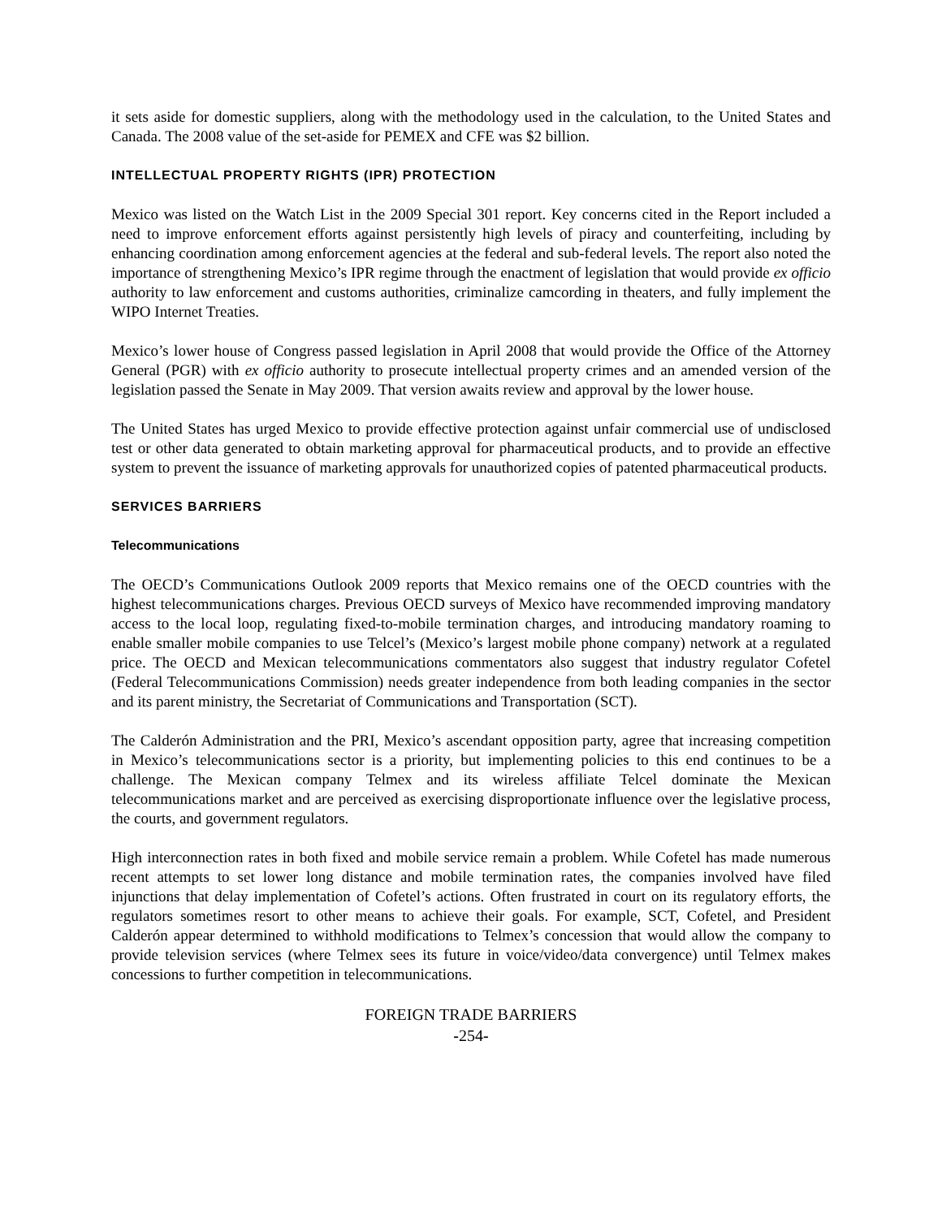it sets aside for domestic suppliers, along with the methodology used in the calculation, to the United States and Canada. The 2008 value of the set-aside for PEMEX and CFE was $2 billion.
INTELLECTUAL PROPERTY RIGHTS (IPR) PROTECTION
Mexico was listed on the Watch List in the 2009 Special 301 report. Key concerns cited in the Report included a need to improve enforcement efforts against persistently high levels of piracy and counterfeiting, including by enhancing coordination among enforcement agencies at the federal and sub-federal levels. The report also noted the importance of strengthening Mexico’s IPR regime through the enactment of legislation that would provide ex officio authority to law enforcement and customs authorities, criminalize camcording in theaters, and fully implement the WIPO Internet Treaties.
Mexico’s lower house of Congress passed legislation in April 2008 that would provide the Office of the Attorney General (PGR) with ex officio authority to prosecute intellectual property crimes and an amended version of the legislation passed the Senate in May 2009. That version awaits review and approval by the lower house.
The United States has urged Mexico to provide effective protection against unfair commercial use of undisclosed test or other data generated to obtain marketing approval for pharmaceutical products, and to provide an effective system to prevent the issuance of marketing approvals for unauthorized copies of patented pharmaceutical products.
SERVICES BARRIERS
Telecommunications
The OECD’s Communications Outlook 2009 reports that Mexico remains one of the OECD countries with the highest telecommunications charges. Previous OECD surveys of Mexico have recommended improving mandatory access to the local loop, regulating fixed-to-mobile termination charges, and introducing mandatory roaming to enable smaller mobile companies to use Telcel’s (Mexico’s largest mobile phone company) network at a regulated price. The OECD and Mexican telecommunications commentators also suggest that industry regulator Cofetel (Federal Telecommunications Commission) needs greater independence from both leading companies in the sector and its parent ministry, the Secretariat of Communications and Transportation (SCT).
The Calderón Administration and the PRI, Mexico’s ascendant opposition party, agree that increasing competition in Mexico’s telecommunications sector is a priority, but implementing policies to this end continues to be a challenge. The Mexican company Telmex and its wireless affiliate Telcel dominate the Mexican telecommunications market and are perceived as exercising disproportionate influence over the legislative process, the courts, and government regulators.
High interconnection rates in both fixed and mobile service remain a problem. While Cofetel has made numerous recent attempts to set lower long distance and mobile termination rates, the companies involved have filed injunctions that delay implementation of Cofetel’s actions. Often frustrated in court on its regulatory efforts, the regulators sometimes resort to other means to achieve their goals. For example, SCT, Cofetel, and President Calderón appear determined to withhold modifications to Telmex’s concession that would allow the company to provide television services (where Telmex sees its future in voice/video/data convergence) until Telmex makes concessions to further competition in telecommunications.
FOREIGN TRADE BARRIERS
-254-